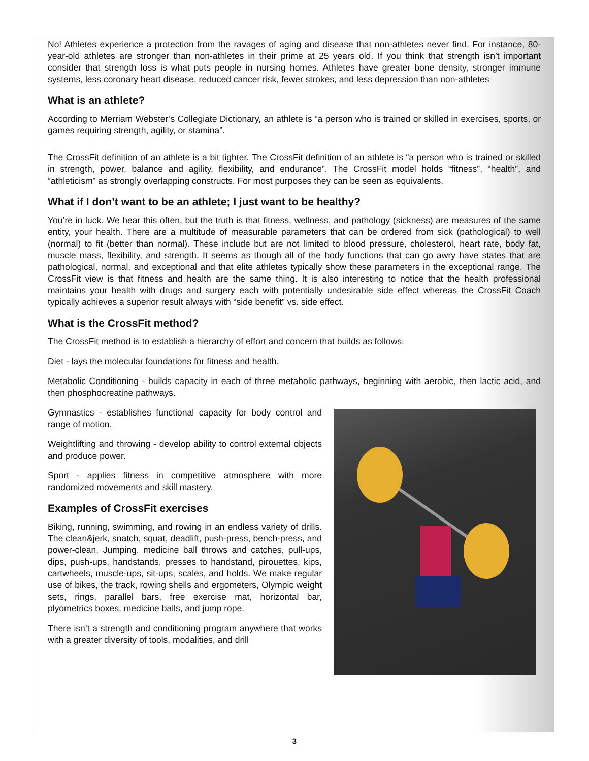No! Athletes experience a protection from the ravages of aging and disease that non-athletes never find. For instance, 80-year-old athletes are stronger than non-athletes in their prime at 25 years old. If you think that strength isn’t important consider that strength loss is what puts people in nursing homes. Athletes have greater bone density, stronger immune systems, less coronary heart disease, reduced cancer risk, fewer strokes, and less depression than non-athletes
What is an athlete?
According to Merriam Webster’s Collegiate Dictionary, an athlete is “a person who is trained or skilled in exercises, sports, or games requiring strength, agility, or stamina”.
The CrossFit definition of an athlete is a bit tighter. The CrossFit definition of an athlete is “a person who is trained or skilled in strength, power, balance and agility, flexibility, and endurance”. The CrossFit model holds “fitness”, “health”, and “athleticism” as strongly overlapping constructs. For most purposes they can be seen as equivalents.
What if I don’t want to be an athlete; I just want to be healthy?
You’re in luck. We hear this often, but the truth is that fitness, wellness, and pathology (sickness) are measures of the same entity, your health. There are a multitude of measurable parameters that can be ordered from sick (pathological) to well (normal) to fit (better than normal). These include but are not limited to blood pressure, cholesterol, heart rate, body fat, muscle mass, flexibility, and strength. It seems as though all of the body functions that can go awry have states that are pathological, normal, and exceptional and that elite athletes typically show these parameters in the exceptional range. The CrossFit view is that fitness and health are the same thing. It is also interesting to notice that the health professional maintains your health with drugs and surgery each with potentially undesirable side effect whereas the CrossFit Coach typically achieves a superior result always with “side benefit” vs. side effect.
What is the CrossFit method?
The CrossFit method is to establish a hierarchy of effort and concern that builds as follows:
Diet - lays the molecular foundations for fitness and health.
Metabolic Conditioning - builds capacity in each of three metabolic pathways, beginning with aerobic, then lactic acid, and then phosphocreatine pathways.
Gymnastics - establishes functional capacity for body control and range of motion.
Weightlifting and throwing - develop ability to control external objects and produce power.
Sport - applies fitness in competitive atmosphere with more randomized movements and skill mastery.
Examples of CrossFit exercises
Biking, running, swimming, and rowing in an endless variety of drills. The clean&jerk, snatch, squat, deadlift, push-press, bench-press, and power-clean. Jumping, medicine ball throws and catches, pull-ups, dips, push-ups, handstands, presses to handstand, pirouettes, kips, cartwheels, muscle-ups, sit-ups, scales, and holds. We make regular use of bikes, the track, rowing shells and ergometers, Olympic weight sets, rings, parallel bars, free exercise mat, horizontal bar, plyometrics boxes, medicine balls, and jump rope.
There isn’t a strength and conditioning program anywhere that works with a greater diversity of tools, modalities, and drill
3